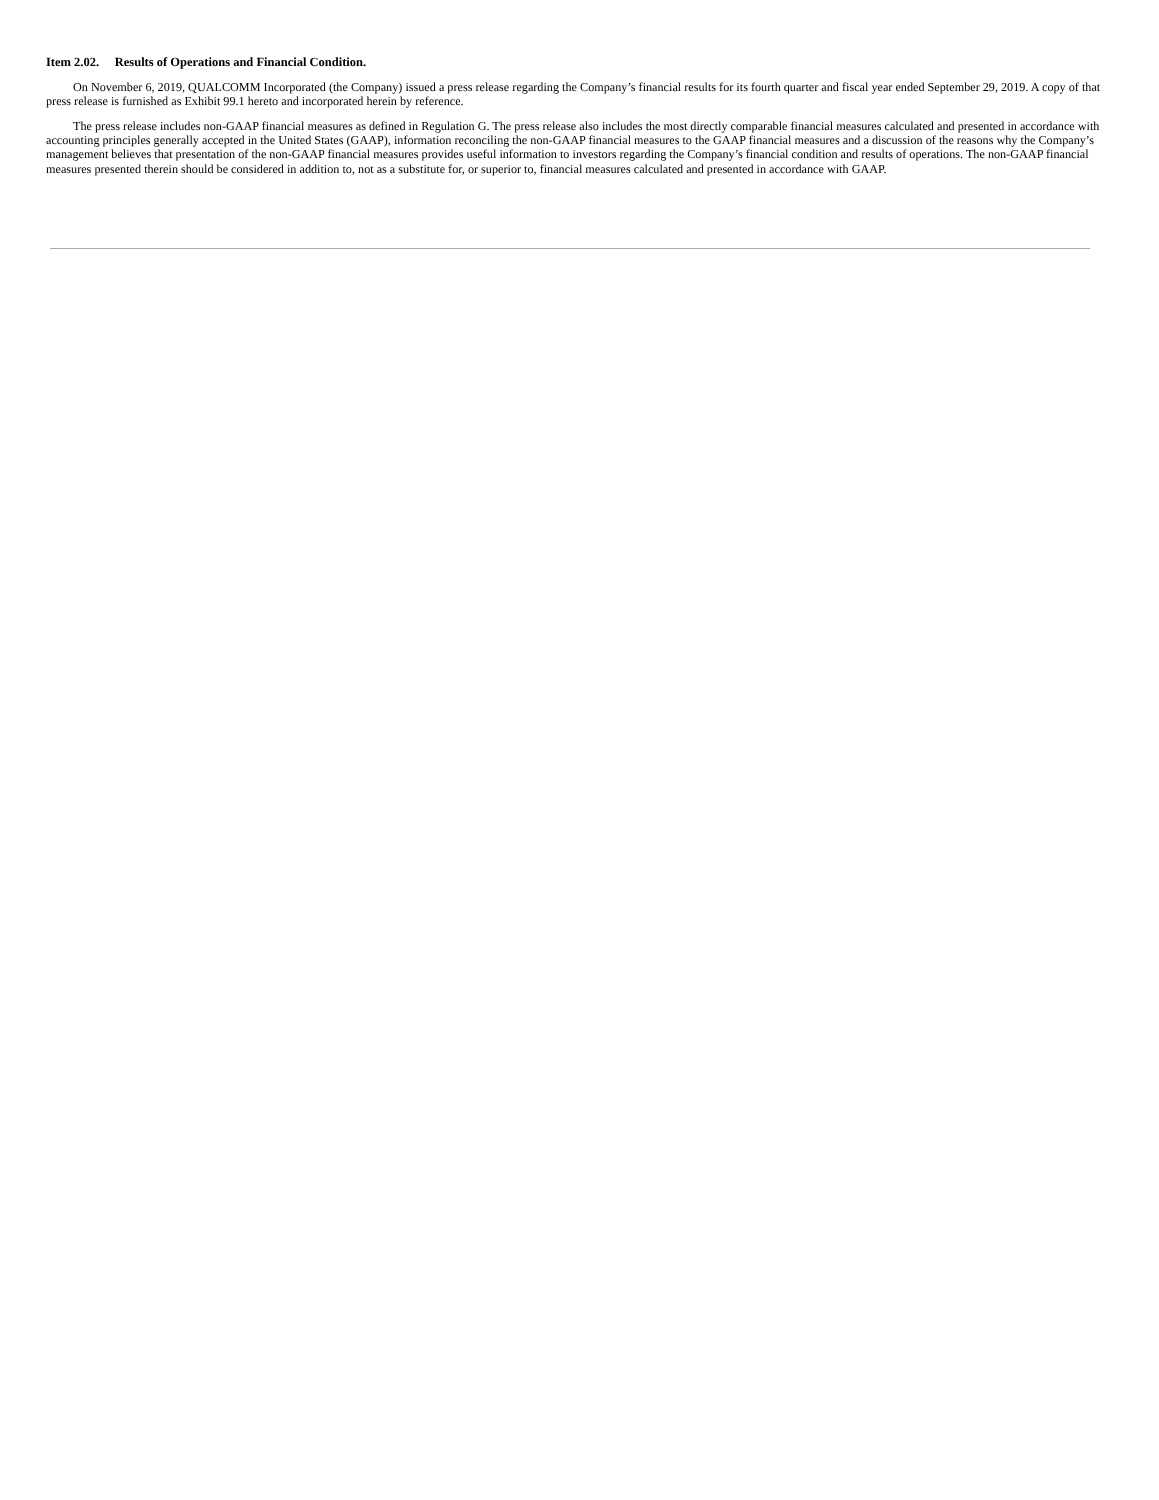Item 2.02. Results of Operations and Financial Condition.
On November 6, 2019, QUALCOMM Incorporated (the Company) issued a press release regarding the Company’s financial results for its fourth quarter and fiscal year ended September 29, 2019. A copy of that press release is furnished as Exhibit 99.1 hereto and incorporated herein by reference.
The press release includes non-GAAP financial measures as defined in Regulation G. The press release also includes the most directly comparable financial measures calculated and presented in accordance with accounting principles generally accepted in the United States (GAAP), information reconciling the non-GAAP financial measures to the GAAP financial measures and a discussion of the reasons why the Company’s management believes that presentation of the non-GAAP financial measures provides useful information to investors regarding the Company’s financial condition and results of operations. The non-GAAP financial measures presented therein should be considered in addition to, not as a substitute for, or superior to, financial measures calculated and presented in accordance with GAAP.